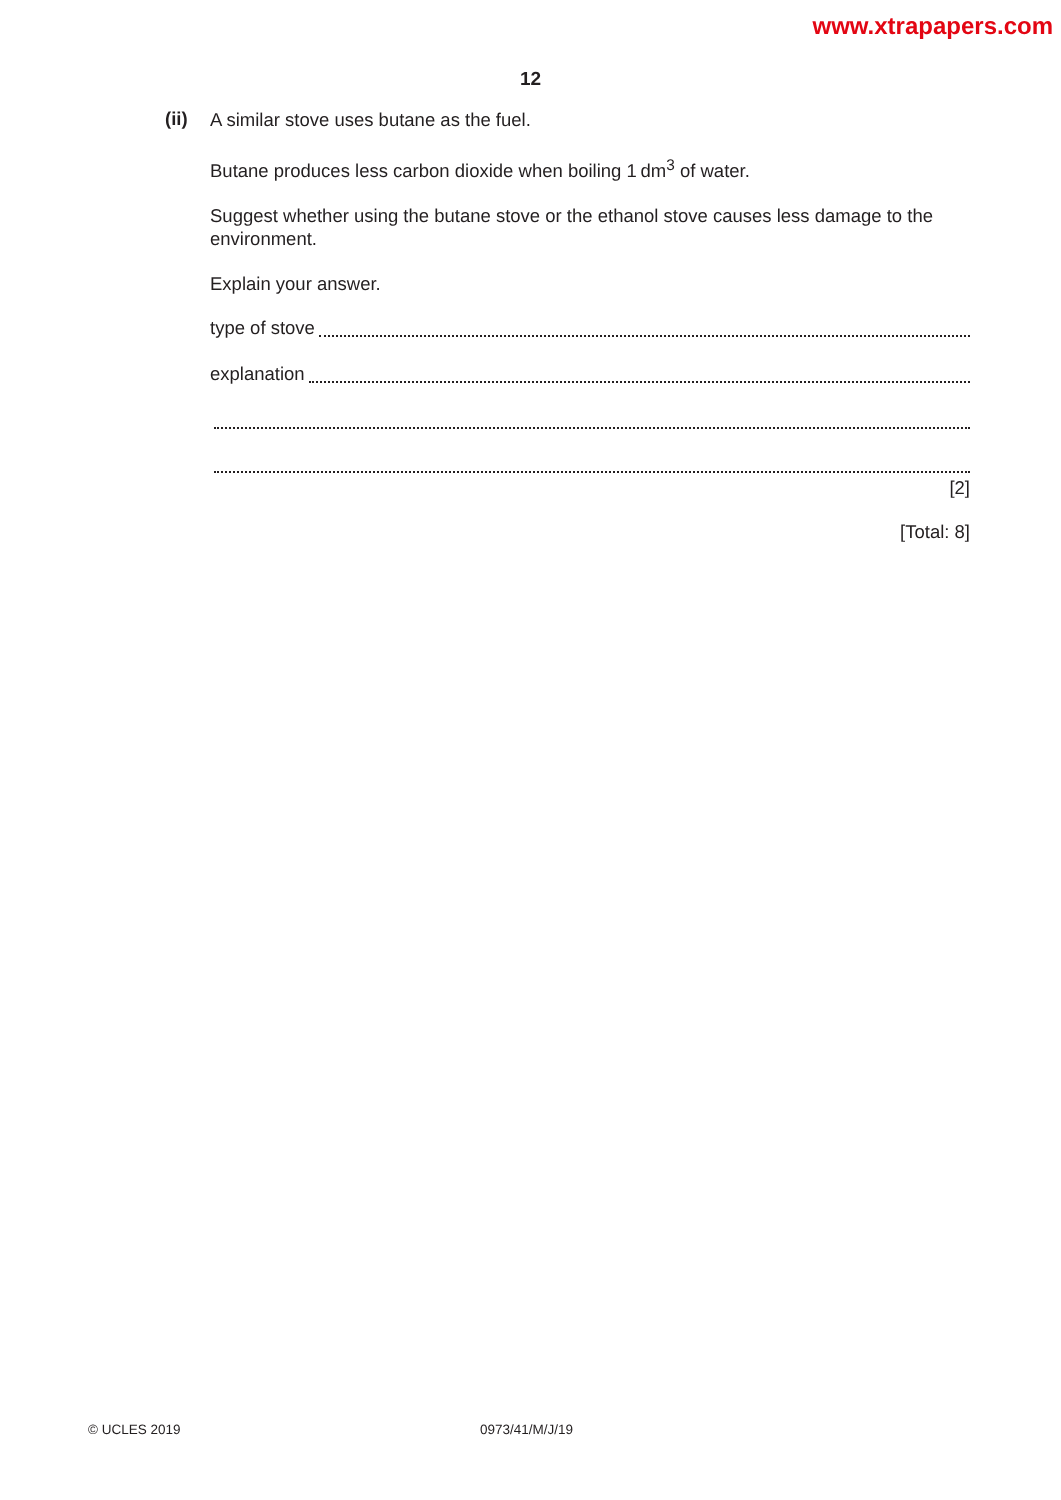www.xtrapapers.com
12
(ii)
A similar stove uses butane as the fuel.
Butane produces less carbon dioxide when boiling 1 dm<sup>3</sup> of water.
Suggest whether using the butane stove or the ethanol stove causes less damage to the environment.
Explain your answer.
type of stove
explanation
[2]
[Total: 8]
© UCLES 2019 0973/41/M/J/19